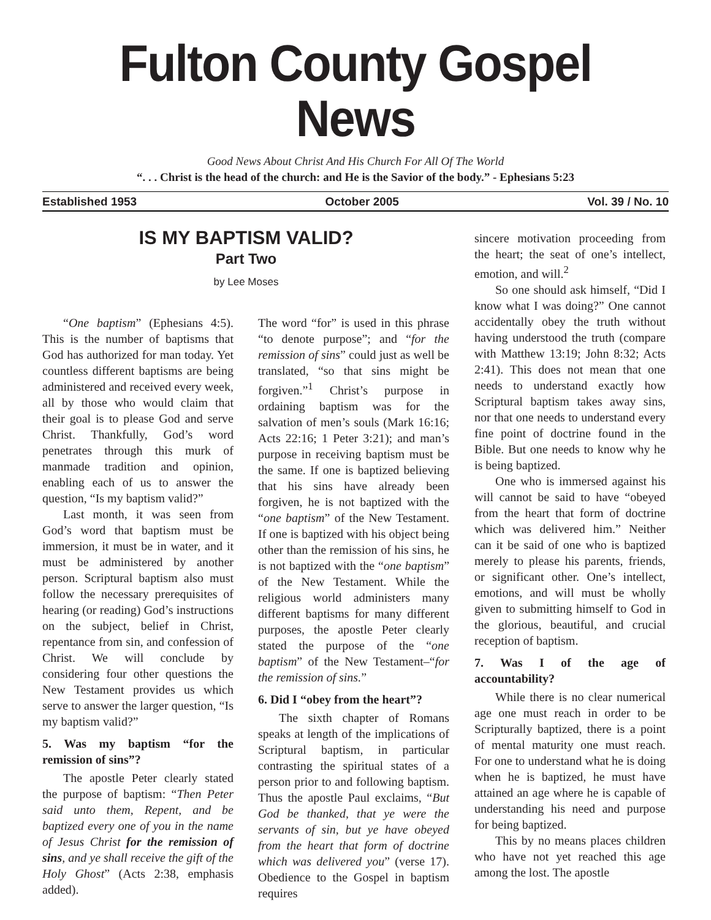Fulton County Gospel News
Good News About Christ And His Church For All Of The World
“. . . Christ is the head of the church: and He is the Savior of the body.” - Ephesians 5:23
Established 1953 October 2005 Vol. 39 / No. 10
IS MY BAPTISM VALID?
Part Two
by Lee Moses
“One baptism” (Ephesians 4:5). This is the number of baptisms that God has authorized for man today. Yet countless different baptisms are being administered and received every week, all by those who would claim that their goal is to please God and serve Christ. Thankfully, God’s word penetrates through this murk of manmade tradition and opinion, enabling each of us to answer the question, “Is my baptism valid?”
Last month, it was seen from God’s word that baptism must be immersion, it must be in water, and it must be administered by another person. Scriptural baptism also must follow the necessary prerequisites of hearing (or reading) God’s instructions on the subject, belief in Christ, repentance from sin, and confession of Christ. We will conclude by considering four other questions the New Testament provides us which serve to answer the larger question, “Is my baptism valid?”
5. Was my baptism “for the remission of sins”?
The apostle Peter clearly stated the purpose of baptism: “Then Peter said unto them, Repent, and be baptized every one of you in the name of Jesus Christ for the remission of sins, and ye shall receive the gift of the Holy Ghost” (Acts 2:38, emphasis added).
The word “for” is used in this phrase “to denote purpose”; and “for the remission of sins” could just as well be translated, “so that sins might be forgiven.”<sup>1</sup> Christ’s purpose in ordaining baptism was for the salvation of men’s souls (Mark 16:16; Acts 22:16; 1 Peter 3:21); and man’s purpose in receiving baptism must be the same. If one is baptized believing that his sins have already been forgiven, he is not baptized with the “one baptism” of the New Testament. If one is baptized with his object being other than the remission of his sins, he is not baptized with the “one baptism” of the New Testament. While the religious world administers many different baptisms for many different purposes, the apostle Peter clearly stated the purpose of the “one baptism” of the New Testament–“for the remission of sins.”
6. Did I “obey from the heart”?
The sixth chapter of Romans speaks at length of the implications of Scriptural baptism, in particular contrasting the spiritual states of a person prior to and following baptism. Thus the apostle Paul exclaims, “But God be thanked, that ye were the servants of sin, but ye have obeyed from the heart that form of doctrine which was delivered you” (verse 17). Obedience to the Gospel in baptism requires
sincere motivation proceeding from the heart; the seat of one’s intellect, emotion, and will.<sup>2</sup>
So one should ask himself, “Did I know what I was doing?” One cannot accidentally obey the truth without having understood the truth (compare with Matthew 13:19; John 8:32; Acts 2:41). This does not mean that one needs to understand exactly how Scriptural baptism takes away sins, nor that one needs to understand every fine point of doctrine found in the Bible. But one needs to know why he is being baptized.
One who is immersed against his will cannot be said to have “obeyed from the heart that form of doctrine which was delivered him.” Neither can it be said of one who is baptized merely to please his parents, friends, or significant other. One’s intellect, emotions, and will must be wholly given to submitting himself to God in the glorious, beautiful, and crucial reception of baptism.
7. Was I of the age of accountability?
While there is no clear numerical age one must reach in order to be Scripturally baptized, there is a point of mental maturity one must reach. For one to understand what he is doing when he is baptized, he must have attained an age where he is capable of understanding his need and purpose for being baptized.
This by no means places children who have not yet reached this age among the lost. The apostle